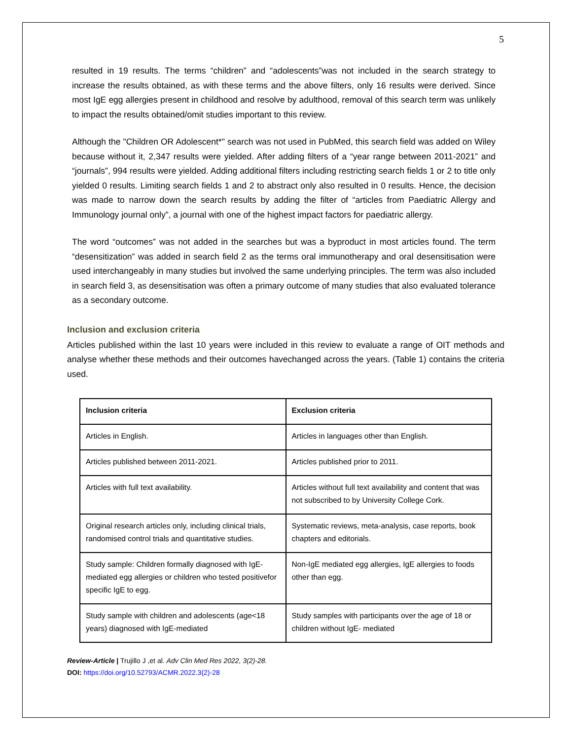5
resulted in 19 results. The terms “children” and “adolescents”was not included in the search strategy to increase the results obtained, as with these terms and the above filters, only 16 results were derived. Since most IgE egg allergies present in childhood and resolve by adulthood, removal of this search term was unlikely to impact the results obtained/omit studies important to this review.
Although the "Children OR Adolescent*" search was not used in PubMed, this search field was added on Wiley because without it, 2,347 results were yielded. After adding filters of a “year range between 2011-2021” and “journals”, 994 results were yielded. Adding additional filters including restricting search fields 1 or 2 to title only yielded 0 results. Limiting search fields 1 and 2 to abstract only also resulted in 0 results. Hence, the decision was made to narrow down the search results by adding the filter of “articles from Paediatric Allergy and Immunology journal only”, a journal with one of the highest impact factors for paediatric allergy.
The word “outcomes” was not added in the searches but was a byproduct in most articles found. The term “desensitization” was added in search field 2 as the terms oral immunotherapy and oral desensitisation were used interchangeably in many studies but involved the same underlying principles. The term was also included in search field 3, as desensitisation was often a primary outcome of many studies that also evaluated tolerance as a secondary outcome.
Inclusion and exclusion criteria
Articles published within the last 10 years were included in this review to evaluate a range of OIT methods and analyse whether these methods and their outcomes havechanged across the years. (Table 1) contains the criteria used.
| Inclusion criteria | Exclusion criteria |
| --- | --- |
| Articles in English. | Articles in languages other than English. |
| Articles published between 2011-2021. | Articles published prior to 2011. |
| Articles with full text availability. | Articles without full text availability and content that was not subscribed to by University College Cork. |
| Original research articles only, including clinical trials, randomised control trials and quantitative studies. | Systematic reviews, meta-analysis, case reports, book chapters and editorials. |
| Study sample: Children formally diagnosed with IgE-mediated egg allergies or children who tested positivefor specific IgE to egg. | Non-IgE mediated egg allergies, IgE allergies to foods other than egg. |
| Study sample with children and adolescents (age<18 years) diagnosed with IgE-mediated | Study samples with participants over the age of 18 or children without IgE- mediated |
Review-Article | Trujillo J ,et al. Adv Clin Med Res 2022, 3(2)-28.
DOI: https://doi.org/10.52793/ACMR.2022.3(2)-28